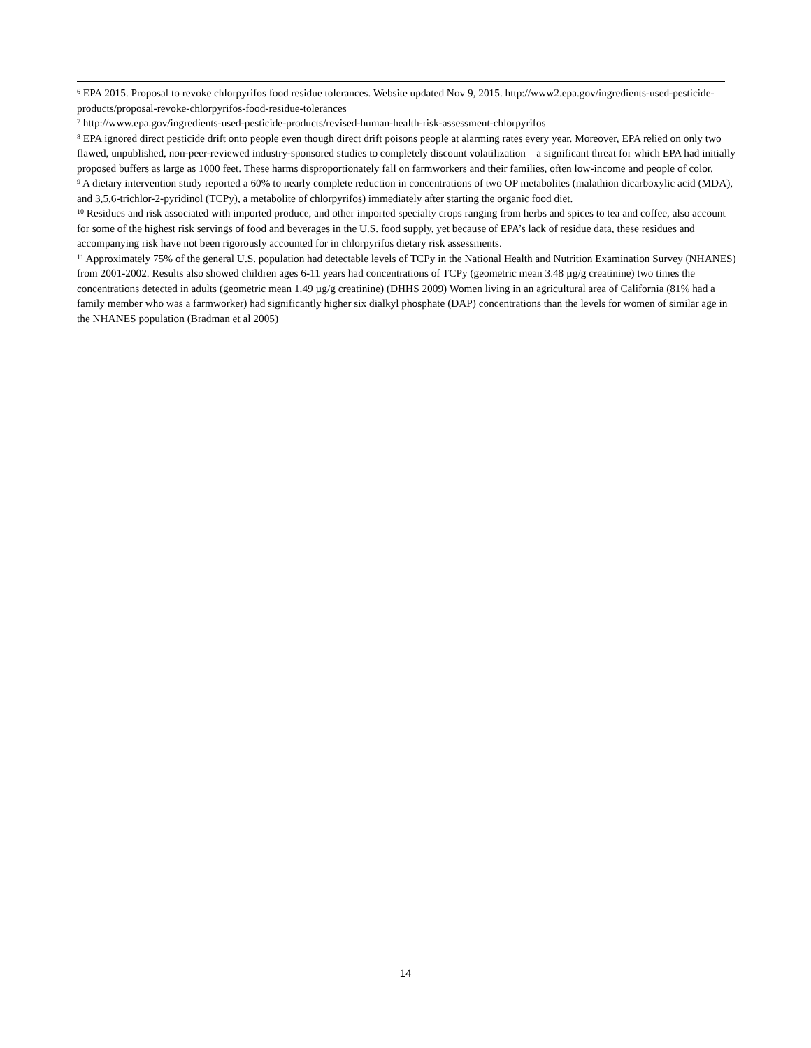<sup>6</sup> EPA 2015. Proposal to revoke chlorpyrifos food residue tolerances. Website updated Nov 9, 2015. http://www2.epa.gov/ingredients-used-pesticide-products/proposal-revoke-chlorpyrifos-food-residue-tolerances
<sup>7</sup> http://www.epa.gov/ingredients-used-pesticide-products/revised-human-health-risk-assessment-chlorpyrifos
<sup>8</sup> EPA ignored direct pesticide drift onto people even though direct drift poisons people at alarming rates every year. Moreover, EPA relied on only two flawed, unpublished, non-peer-reviewed industry-sponsored studies to completely discount volatilization—a significant threat for which EPA had initially proposed buffers as large as 1000 feet. These harms disproportionately fall on farmworkers and their families, often low-income and people of color.
<sup>9</sup> A dietary intervention study reported a 60% to nearly complete reduction in concentrations of two OP metabolites (malathion dicarboxylic acid (MDA), and 3,5,6-trichlor-2-pyridinol (TCPy), a metabolite of chlorpyrifos) immediately after starting the organic food diet.
<sup>10</sup> Residues and risk associated with imported produce, and other imported specialty crops ranging from herbs and spices to tea and coffee, also account for some of the highest risk servings of food and beverages in the U.S. food supply, yet because of EPA’s lack of residue data, these residues and accompanying risk have not been rigorously accounted for in chlorpyrifos dietary risk assessments.
<sup>11</sup> Approximately 75% of the general U.S. population had detectable levels of TCPy in the National Health and Nutrition Examination Survey (NHANES) from 2001-2002. Results also showed children ages 6-11 years had concentrations of TCPy (geometric mean 3.48 µg/g creatinine) two times the concentrations detected in adults (geometric mean 1.49 µg/g creatinine) (DHHS 2009) Women living in an agricultural area of California (81% had a family member who was a farmworker) had significantly higher six dialkyl phosphate (DAP) concentrations than the levels for women of similar age in the NHANES population (Bradman et al 2005)
14